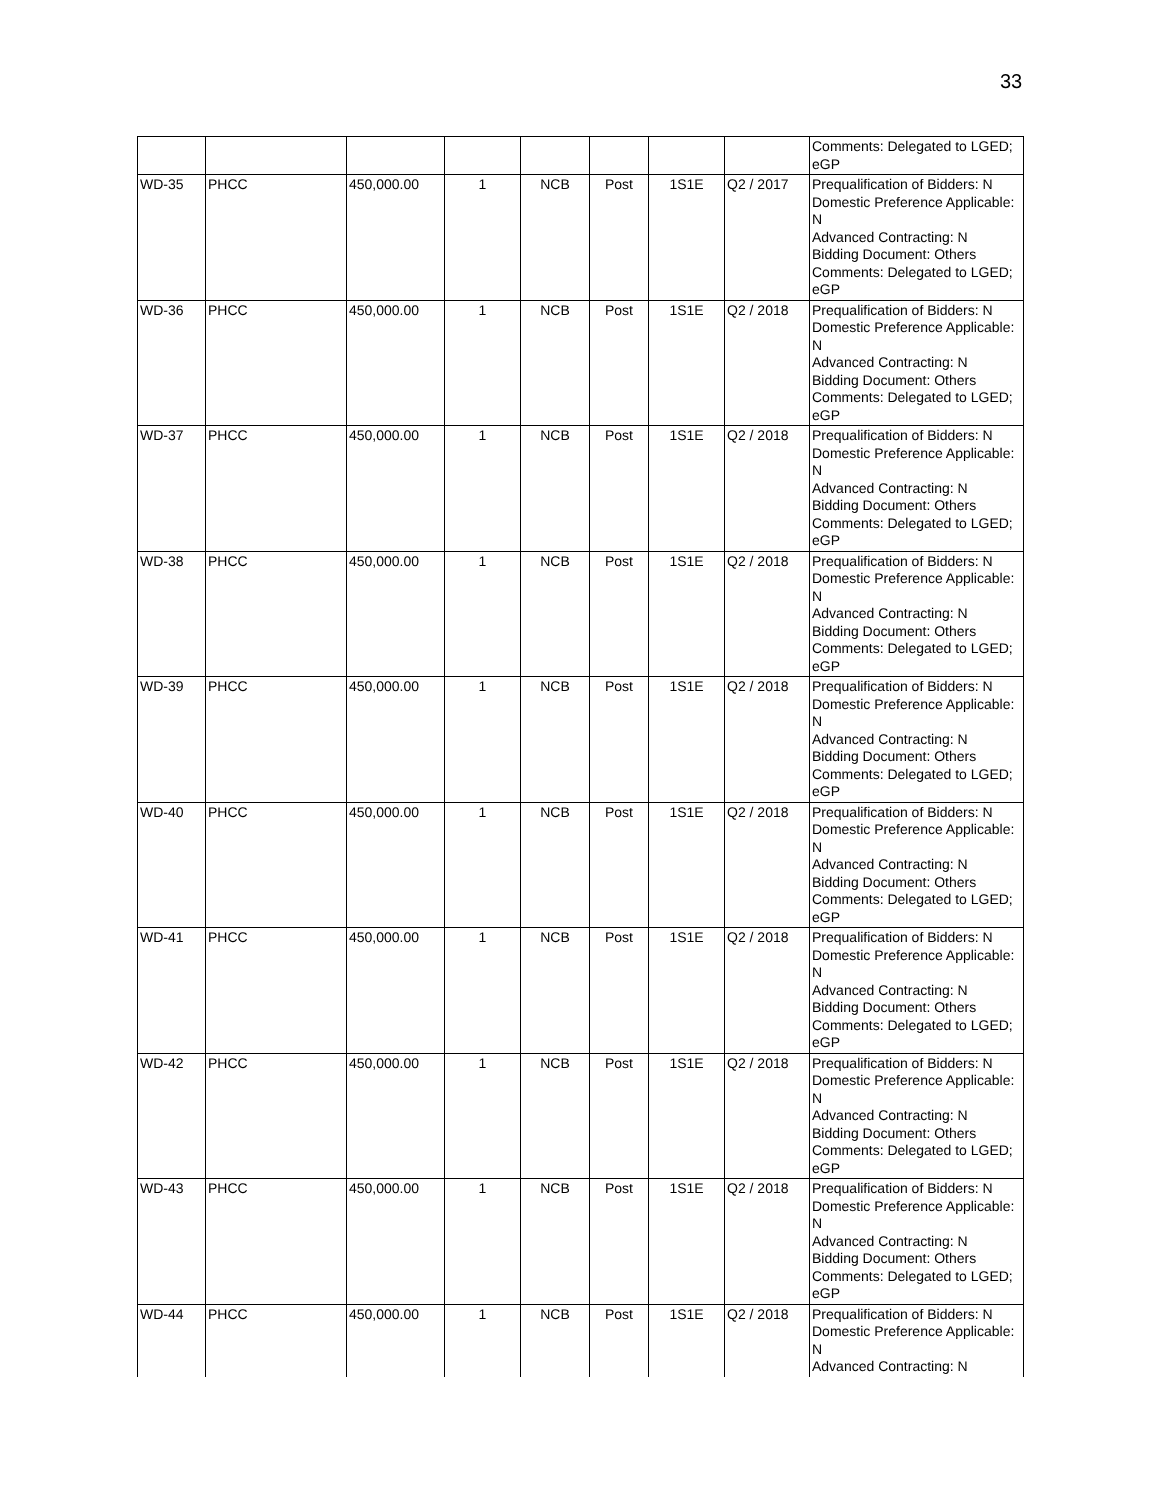33
| | | | | | | | | Comments: Delegated to LGED; eGP |
| WD-35 | PHCC | 450,000.00 | 1 | NCB | Post | 1S1E | Q2 / 2017 | Prequalification of Bidders: N Domestic Preference Applicable: N Advanced Contracting: N Bidding Document: Others Comments: Delegated to LGED; eGP |
| WD-36 | PHCC | 450,000.00 | 1 | NCB | Post | 1S1E | Q2 / 2018 | Prequalification of Bidders: N Domestic Preference Applicable: N Advanced Contracting: N Bidding Document: Others Comments: Delegated to LGED; eGP |
| WD-37 | PHCC | 450,000.00 | 1 | NCB | Post | 1S1E | Q2 / 2018 | Prequalification of Bidders: N Domestic Preference Applicable: N Advanced Contracting: N Bidding Document: Others Comments: Delegated to LGED; eGP |
| WD-38 | PHCC | 450,000.00 | 1 | NCB | Post | 1S1E | Q2 / 2018 | Prequalification of Bidders: N Domestic Preference Applicable: N Advanced Contracting: N Bidding Document: Others Comments: Delegated to LGED; eGP |
| WD-39 | PHCC | 450,000.00 | 1 | NCB | Post | 1S1E | Q2 / 2018 | Prequalification of Bidders: N Domestic Preference Applicable: N Advanced Contracting: N Bidding Document: Others Comments: Delegated to LGED; eGP |
| WD-40 | PHCC | 450,000.00 | 1 | NCB | Post | 1S1E | Q2 / 2018 | Prequalification of Bidders: N Domestic Preference Applicable: N Advanced Contracting: N Bidding Document: Others Comments: Delegated to LGED; eGP |
| WD-41 | PHCC | 450,000.00 | 1 | NCB | Post | 1S1E | Q2 / 2018 | Prequalification of Bidders: N Domestic Preference Applicable: N Advanced Contracting: N Bidding Document: Others Comments: Delegated to LGED; eGP |
| WD-42 | PHCC | 450,000.00 | 1 | NCB | Post | 1S1E | Q2 / 2018 | Prequalification of Bidders: N Domestic Preference Applicable: N Advanced Contracting: N Bidding Document: Others Comments: Delegated to LGED; eGP |
| WD-43 | PHCC | 450,000.00 | 1 | NCB | Post | 1S1E | Q2 / 2018 | Prequalification of Bidders: N Domestic Preference Applicable: N Advanced Contracting: N Bidding Document: Others Comments: Delegated to LGED; eGP |
| WD-44 | PHCC | 450,000.00 | 1 | NCB | Post | 1S1E | Q2 / 2018 | Prequalification of Bidders: N Domestic Preference Applicable: N Advanced Contracting: N |